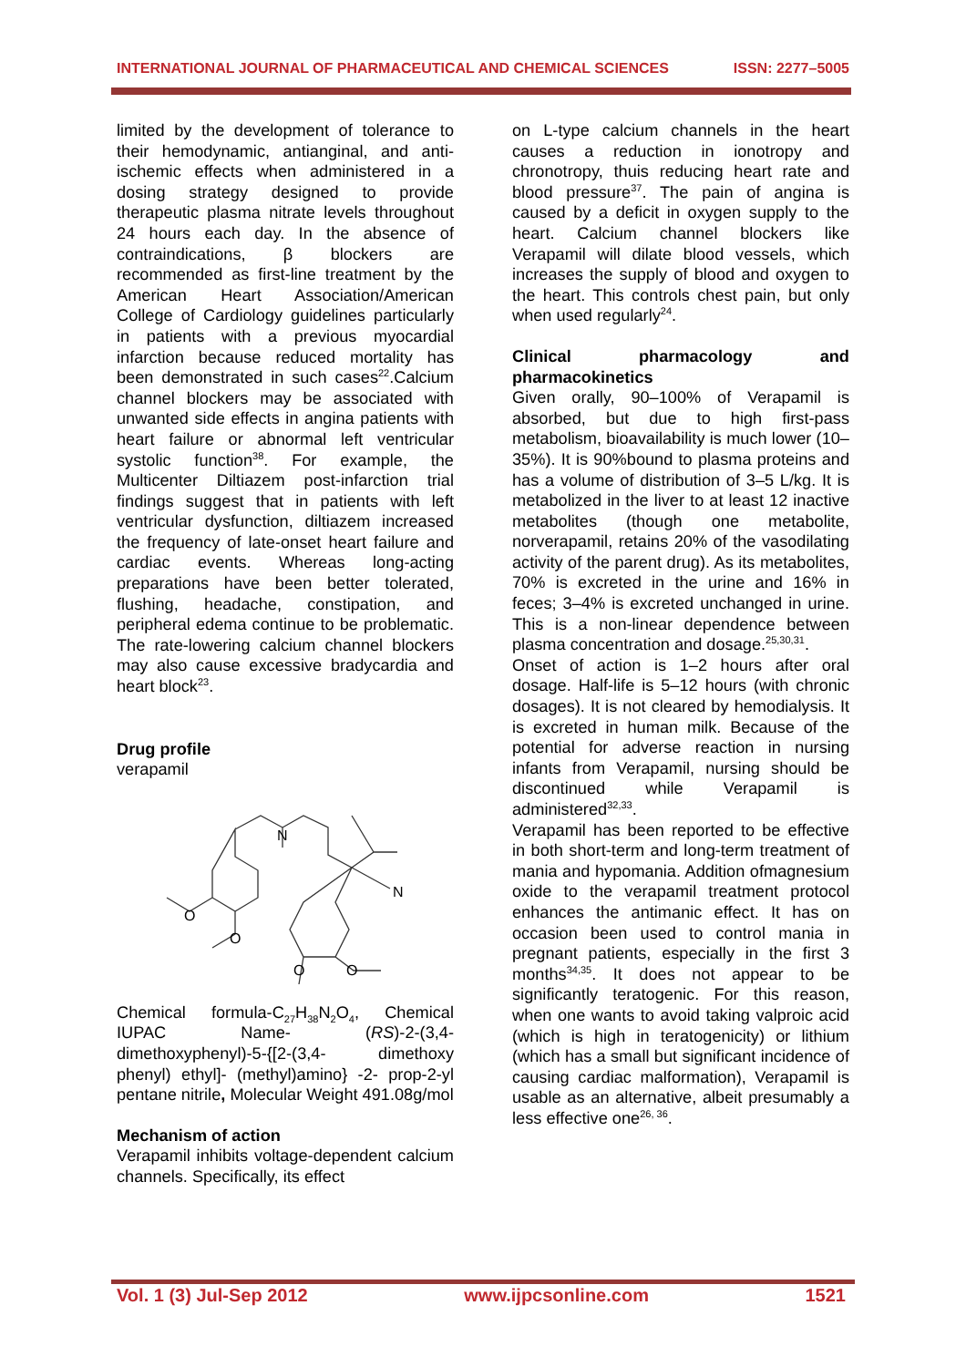INTERNATIONAL JOURNAL OF PHARMACEUTICAL AND CHEMICAL SCIENCES ISSN: 2277–5005
limited by the development of tolerance to their hemodynamic, antianginal, and anti-ischemic effects when administered in a dosing strategy designed to provide therapeutic plasma nitrate levels throughout 24 hours each day. In the absence of contraindications, β blockers are recommended as first-line treatment by the American Heart Association/American College of Cardiology guidelines particularly in patients with a previous myocardial infarction because reduced mortality has been demonstrated in such cases<sup>22</sup>.Calcium channel blockers may be associated with unwanted side effects in angina patients with heart failure or abnormal left ventricular systolic function<sup>38</sup>. For example, the Multicenter Diltiazem post-infarction trial findings suggest that in patients with left ventricular dysfunction, diltiazem increased the frequency of late-onset heart failure and cardiac events. Whereas long-acting preparations have been better tolerated, flushing, headache, constipation, and peripheral edema continue to be problematic. The rate-lowering calcium channel blockers may also cause excessive bradycardia and heart block<sup>23</sup>.
Drug profile
verapamil
N
N
O
O
O
O
Chemical formula-C<sub>27</sub>H<sub>38</sub>N<sub>2</sub>O<sub>4</sub>, Chemical IUPAC Name- (RS)-2-(3,4-dimethoxyphenyl)-5-{[2-(3,4- dimethoxy phenyl) ethyl]- (methyl)amino} -2- prop-2-yl pentane nitrile, Molecular Weight 491.08g/mol
Mechanism of action
Verapamil inhibits voltage-dependent calcium channels. Specifically, its effect
on L-type calcium channels in the heart causes a reduction in ionotropy and chronotropy, thuis reducing heart rate and blood pressure<sup>37</sup>. The pain of angina is caused by a deficit in oxygen supply to the heart. Calcium channel blockers like Verapamil will dilate blood vessels, which increases the supply of blood and oxygen to the heart. This controls chest pain, but only when used regularly<sup>24</sup>.
Clinical pharmacology and pharmacokinetics
Given orally, 90–100% of Verapamil is absorbed, but due to high first-pass metabolism, bioavailability is much lower (10–35%). It is 90%bound to plasma proteins and has a volume of distribution of 3–5 L/kg. It is metabolized in the liver to at least 12 inactive metabolites (though one metabolite, norverapamil, retains 20% of the vasodilating activity of the parent drug). As its metabolites, 70% is excreted in the urine and 16% in feces; 3–4% is excreted unchanged in urine. This is a non-linear dependence between plasma concentration and dosage.<sup>25,30,31</sup>.
Onset of action is 1–2 hours after oral dosage. Half-life is 5–12 hours (with chronic dosages). It is not cleared by hemodialysis. It is excreted in human milk. Because of the potential for adverse reaction in nursing infants from Verapamil, nursing should be discontinued while Verapamil is administered<sup>32,33</sup>.
Verapamil has been reported to be effective in both short-term and long-term treatment of mania and hypomania. Addition ofmagnesium oxide to the verapamil treatment protocol enhances the antimanic effect. It has on occasion been used to control mania in pregnant patients, especially in the first 3 months<sup>34,35</sup>. It does not appear to be significantly teratogenic. For this reason, when one wants to avoid taking valproic acid (which is high in teratogenicity) or lithium (which has a small but significant incidence of causing cardiac malformation), Verapamil is usable as an alternative, albeit presumably a less effective one<sup>26, 36</sup>.
Vol. 1 (3) Jul-Sep 2012 www.ijpcsonline.com 1521